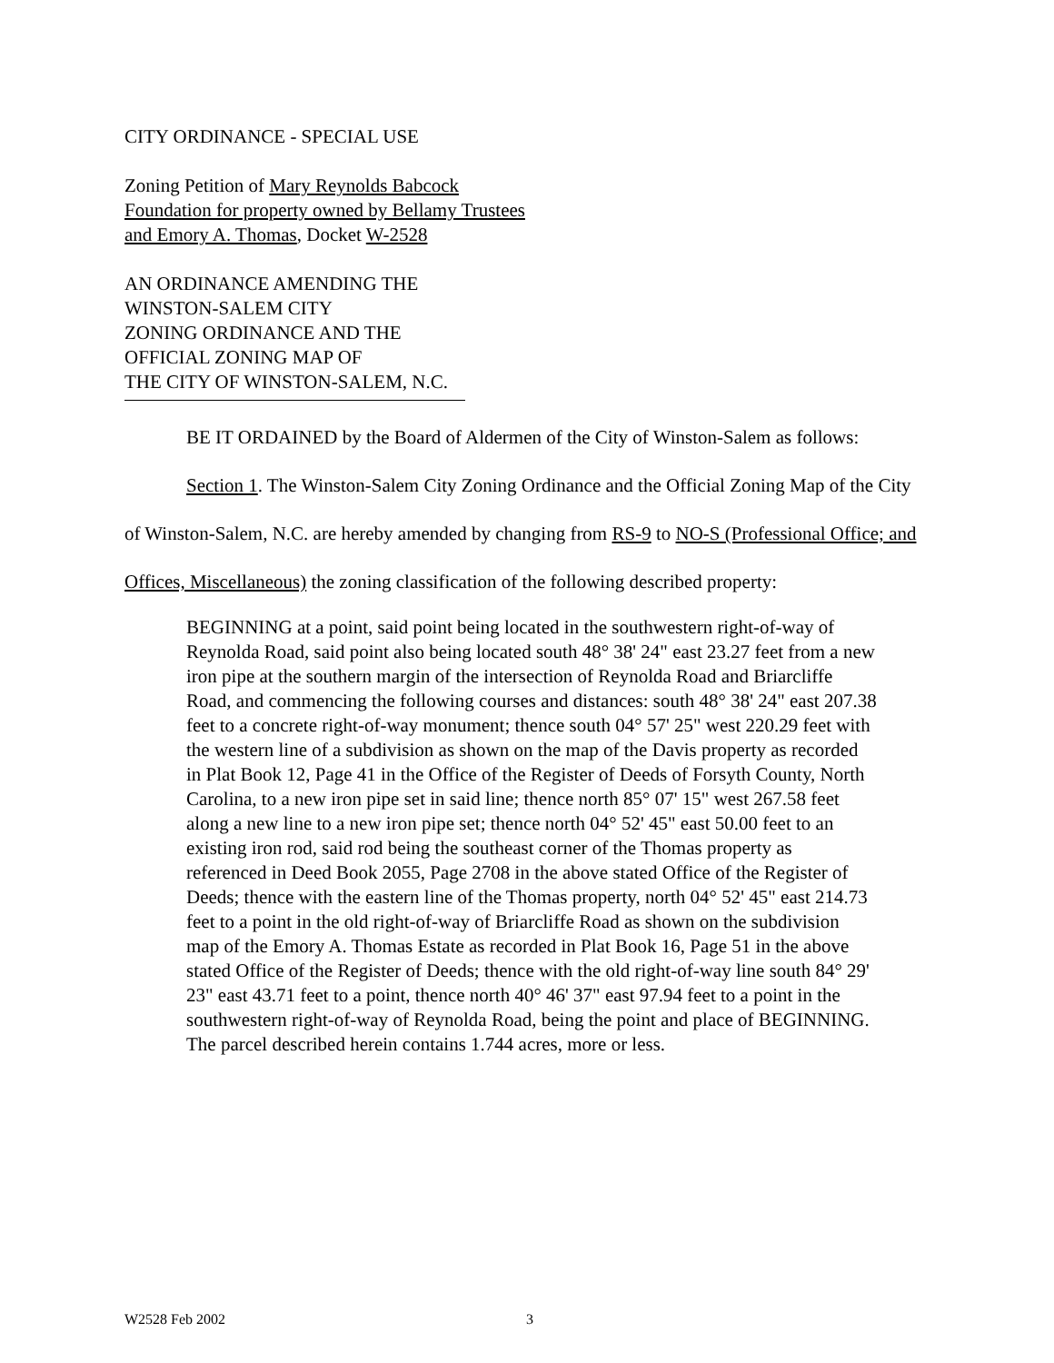CITY ORDINANCE - SPECIAL USE
Zoning Petition of Mary Reynolds Babcock
Foundation for property owned by Bellamy Trustees
and Emory A. Thomas, Docket W-2528
AN ORDINANCE AMENDING THE
WINSTON-SALEM CITY
ZONING ORDINANCE AND THE
OFFICIAL ZONING MAP OF
THE CITY OF WINSTON-SALEM, N.C.
BE IT ORDAINED by the Board of Aldermen of the City of Winston-Salem as follows:
Section 1. The Winston-Salem City Zoning Ordinance and the Official Zoning Map of the City of Winston-Salem, N.C. are hereby amended by changing from RS-9 to NO-S (Professional Office; and Offices, Miscellaneous) the zoning classification of the following described property:
BEGINNING at a point, said point being located in the southwestern right-of-way of Reynolda Road, said point also being located south 48° 38' 24" east 23.27 feet from a new iron pipe at the southern margin of the intersection of Reynolda Road and Briarcliffe Road, and commencing the following courses and distances: south 48° 38' 24" east 207.38 feet to a concrete right-of-way monument; thence south 04° 57' 25" west 220.29 feet with the western line of a subdivision as shown on the map of the Davis property as recorded in Plat Book 12, Page 41 in the Office of the Register of Deeds of Forsyth County, North Carolina, to a new iron pipe set in said line; thence north 85° 07' 15" west 267.58 feet along a new line to a new iron pipe set; thence north 04° 52' 45" east 50.00 feet to an existing iron rod, said rod being the southeast corner of the Thomas property as referenced in Deed Book 2055, Page 2708 in the above stated Office of the Register of Deeds; thence with the eastern line of the Thomas property, north 04° 52' 45" east 214.73 feet to a point in the old right-of-way of Briarcliffe Road as shown on the subdivision map of the Emory A. Thomas Estate as recorded in Plat Book 16, Page 51 in the above stated Office of the Register of Deeds; thence with the old right-of-way line south 84° 29' 23" east 43.71 feet to a point, thence north 40° 46' 37" east 97.94 feet to a point in the southwestern right-of-way of Reynolda Road, being the point and place of BEGINNING. The parcel described herein contains 1.744 acres, more or less.
W2528 Feb 2002 3